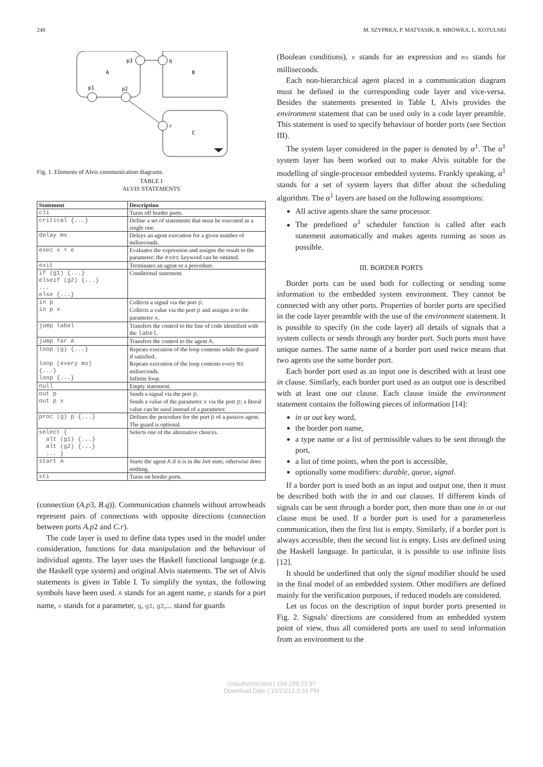248 M. SZYPRKA, P. MATYASIK, R. MRÓWKA, L. KOTULSKI
p3
q
A
B
p1
p2
r
C
Fig. 1. Elements of Alvis communication diagrams.
TABLE I
ALVIS STATEMENTS
| Statement | Description |
| --- | --- |
| cli | Turns off border ports. |
| critical {...} | Define a set of statements that must be executed as a single one. |
| delay ms | Delays an agent execution for a given number of miliseconds. |
| exec x = e | Evaluates the expression and assigns the result to the parameter; the exec keyword can be omitted. |
| exit | Terminates an agent or a procedure. |
| if (g1) {...} elseif (g2) {...} ... else {...} | Conditional statement. |
| in p in p x | Collects a signal via the port p . Collects a value via the port p and assigns it to the parameter x . |
| jump label | Transfers the control to the line of code identified with the label . |
| jump far A | Transfers the control to the agent A . |
| loop (g) {...} loop (every ms) {...} loop {...} | Repeats execution of the loop contents while the guard if satisfied.. Repeats execution of the loop contents every ms miliseconds. Infinite loop. |
| null | Empty statement. |
| out p out p x | Sends a signal via the port p . Sends a value of the parameter x via the port p ; a literal value can be used instead of a parameter. |
| proc (g) p {...} | Defines the procedure for the port p of a passive agent. The guard is optional. |
| select { alt (g1) {...} alt (g2) {...} ... } | Selects one of the alternative choices. |
| start A | Starts the agent A if it is in the Init state, otherwise does nothing. |
| sti | Turns on border ports. |
(connection (A.p3, B.q)). Communication channels without arrowheads represent pairs of connections with opposite directions (connection between ports A.p2 and C.r).
The code layer is used to define data types used in the model under consideration, functions for data manipulation and the behaviour of individual agents. The layer uses the Haskell functional language (e.g. the Haskell type system) and original Alvis statements. The set of Alvis statements is given in Table I. To simplify the syntax, the following symbols have been used. A stands for an agent name, p stands for a port name, x stands for a parameter, g, g1, g2,... stand for guards
(Boolean conditions), e stands for an expression and ms stands for milliseconds.
Each non-hierarchical agent placed in a communication diagram must be defined in the corresponding code layer and vice-versa. Besides the statements presented in Table I, Alvis provides the environment statement that can be used only in a code layer preamble. This statement is used to specify behaviour of border ports (see Section III).
The system layer considered in the paper is denoted by α<sup>1</sup>. The α<sup>1</sup> system layer has been worked out to make Alvis suitable for the modelling of single-processor embedded systems. Frankly speaking, α<sup>1</sup> stands for a set of system layers that differ about the scheduling algorithm. The α<sup>1</sup> layers are based on the following assumptions:
All active agents share the same processor.
The predefined α<sup>1</sup> scheduler function is called after each statement automatically and makes agents running as soon as possible.
III. BORDER PORTS
Border ports can be used both for collecting or sending some information to the embedded system environment. They cannot be connected with any other ports. Properties of border ports are specified in the code layer preamble with the use of the environment statement. It is possible to specify (in the code layer) all details of signals that a system collects or sends through any border port. Such ports must have unique names. The same name of a border port used twice means that two agents use the same border port.
Each border port used as an input one is described with at least one in clause. Similarly, each border port used as an output one is described with at least one out clause. Each clause inside the environment statement contains the following pieces of information [14]:
in or out key word,
the border port name,
a type name or a list of permissible values to be sent through the port,
a list of time points, when the port is accessible,
optionally some modifiers: durable, queue, signal.
If a border port is used both as an input and output one, then it must be described both with the in and out clauses. If different kinds of signals can be sent through a border port, then more than one in or out clause must be used. If a border port is used for a parameterless communication, then the first list is empty. Similarly, if a border port is always accessible, then the second list is empty. Lists are defined using the Haskell language. In particular, it is possible to use infinite lists [12].
It should be underlined that only the signal modifier should be used in the final model of an embedded system. Other modifiers are defined mainly for the verification purposes, if reduced models are considered.
Let us focus on the description of input border ports presented in Fig. 2. Signals' directions are considered from an embedded system point of view, thus all considered ports are used to send information from an environment to the
Unauthenticated | 194.199.23.97
Download Date | 10/22/13 3:33 PM